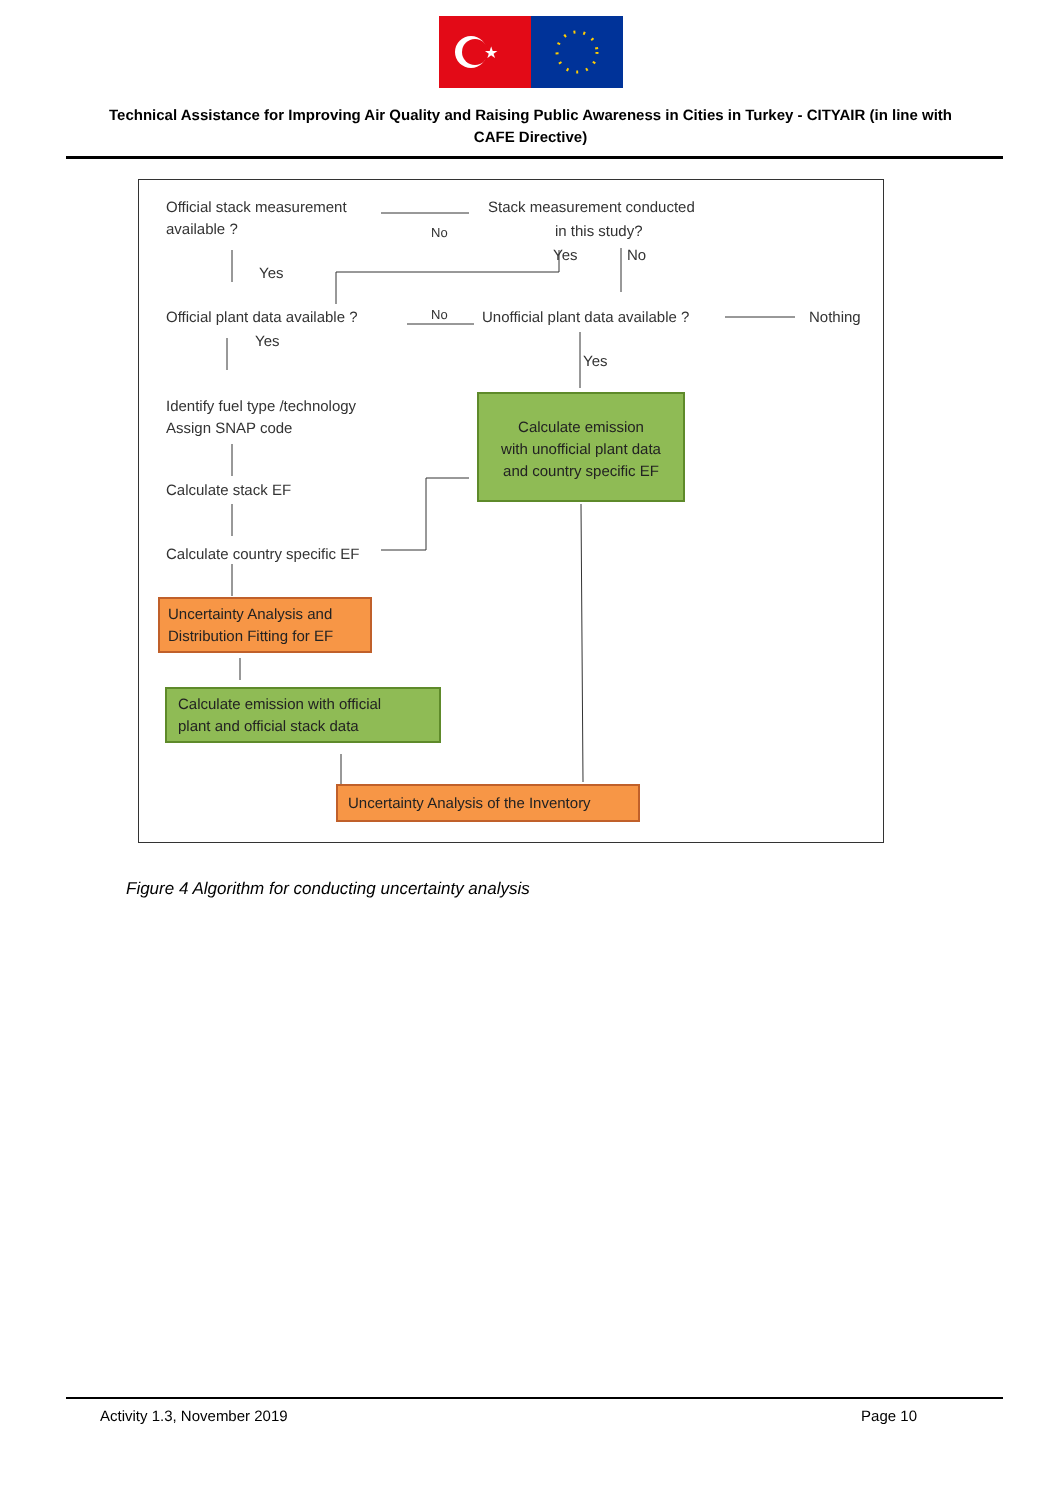★
Technical Assistance for Improving Air Quality and Raising Public Awareness in Cities in Turkey - CITYAIR (in line with CAFE Directive)
Official stack measurement
available ?
No
Stack measurement conducted
in this study?
Yes No
Yes
Official plant data available ?
No
Unofficial plant data available ?
Nothing
Yes
Yes
Identify fuel type /technology
Assign SNAP code
Calculate emission
with unofficial plant data
and country specific EF
Calculate stack EF
Calculate country specific EF
Uncertainty Analysis and
Distribution Fitting for EF
Calculate emission with official
plant and official stack data
Uncertainty Analysis of the Inventory
Figure 4 Algorithm for conducting uncertainty analysis
Activity 1.3, November 2019 Page 10